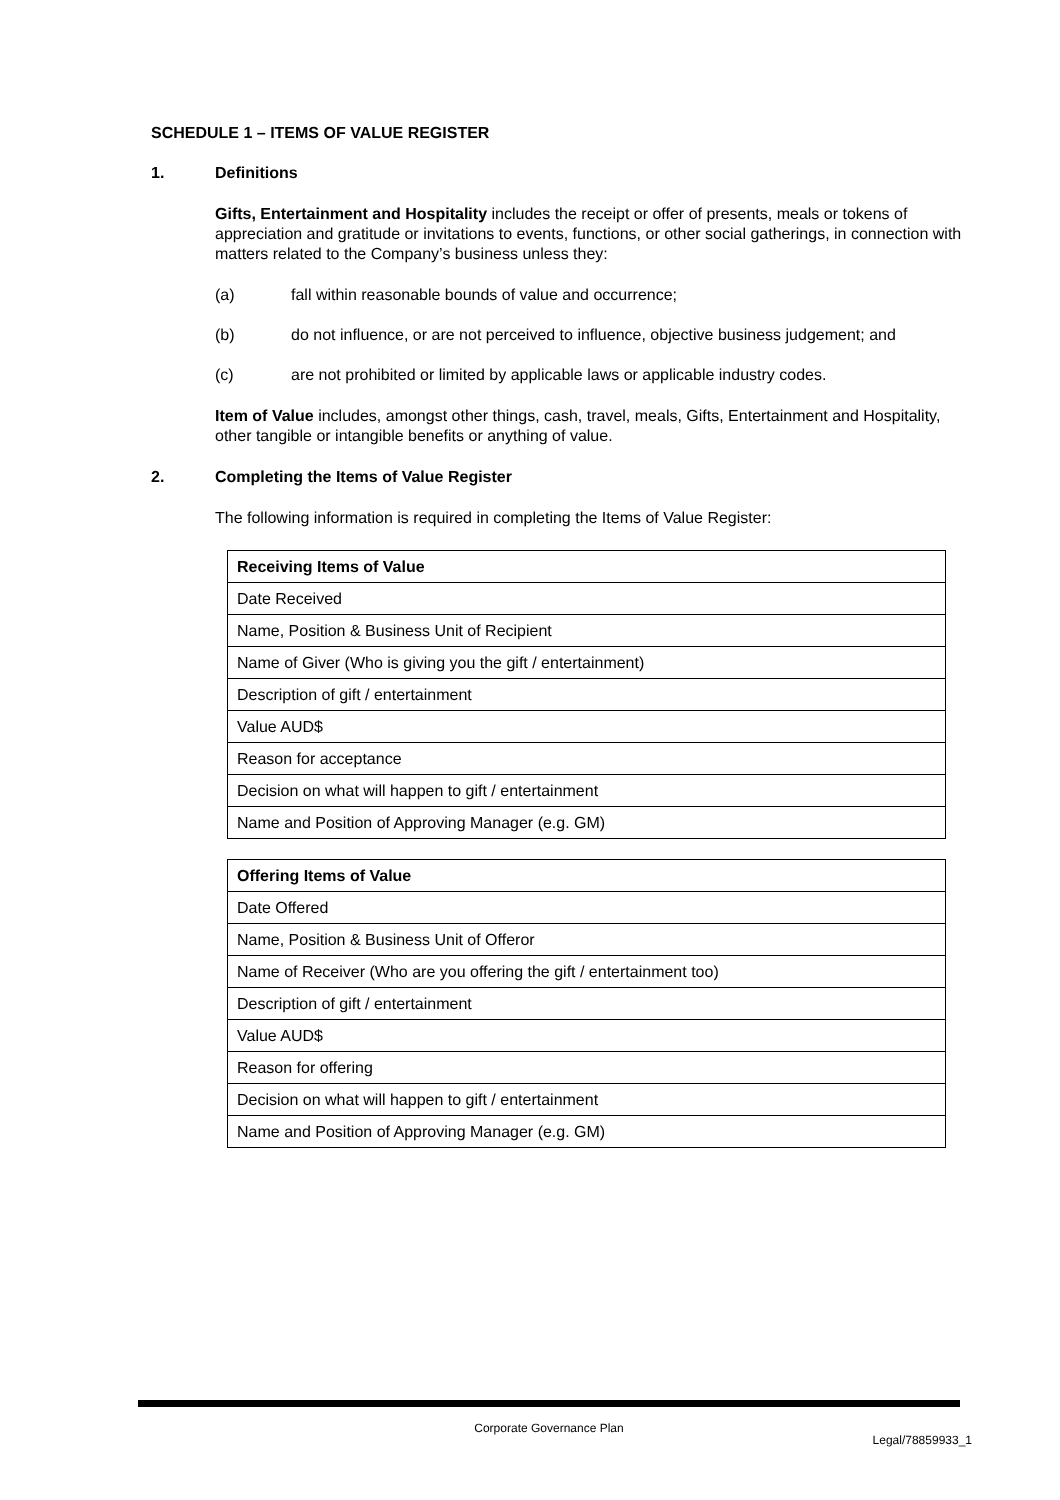SCHEDULE 1 – ITEMS OF VALUE REGISTER
1. Definitions
Gifts, Entertainment and Hospitality includes the receipt or offer of presents, meals or tokens of appreciation and gratitude or invitations to events, functions, or other social gatherings, in connection with matters related to the Company’s business unless they:
(a) fall within reasonable bounds of value and occurrence;
(b) do not influence, or are not perceived to influence, objective business judgement; and
(c) are not prohibited or limited by applicable laws or applicable industry codes.
Item of Value includes, amongst other things, cash, travel, meals, Gifts, Entertainment and Hospitality, other tangible or intangible benefits or anything of value.
2. Completing the Items of Value Register
The following information is required in completing the Items of Value Register:
| Receiving Items of Value |
| --- |
| Date Received |
| Name, Position & Business Unit of Recipient |
| Name of Giver (Who is giving you the gift / entertainment) |
| Description of gift / entertainment |
| Value AUD$ |
| Reason for acceptance |
| Decision on what will happen to gift / entertainment |
| Name and Position of Approving Manager (e.g. GM) |
| Offering Items of Value |
| --- |
| Date Offered |
| Name, Position & Business Unit of Offeror |
| Name of Receiver (Who are you offering the gift / entertainment too) |
| Description of gift / entertainment |
| Value AUD$ |
| Reason for offering |
| Decision on what will happen to gift / entertainment |
| Name and Position of Approving Manager (e.g. GM) |
Corporate Governance Plan
Legal/78859933_1